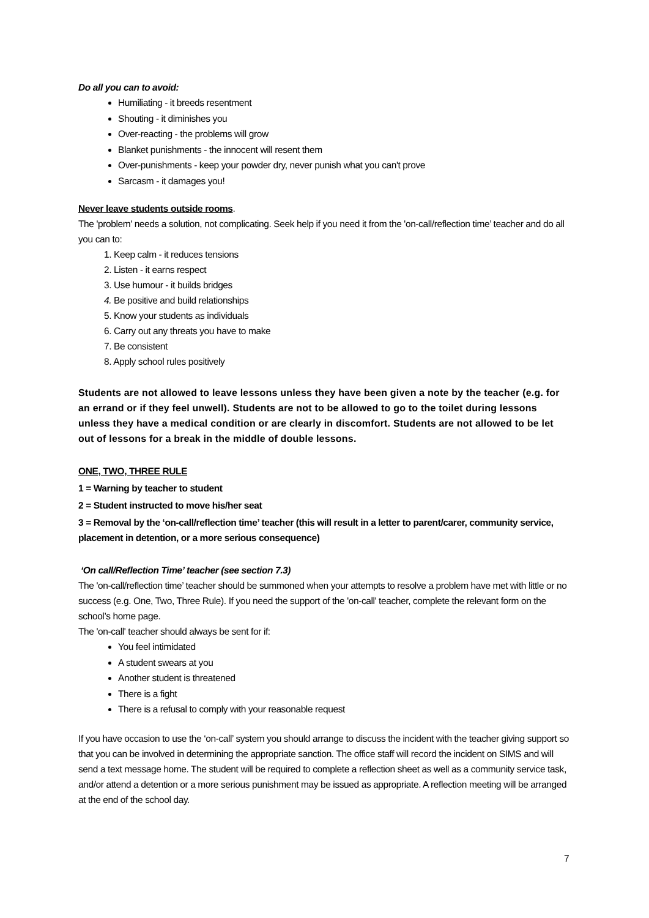Do all you can to avoid:
Humiliating - it breeds resentment
Shouting - it diminishes you
Over-reacting - the problems will grow
Blanket punishments - the innocent will resent them
Over-punishments - keep your powder dry, never punish what you can't prove
Sarcasm - it damages you!
Never leave students outside rooms.
The 'problem' needs a solution, not complicating. Seek help if you need it from the 'on-call/reflection time’ teacher and do all you can to:
1. Keep calm - it reduces tensions
2. Listen - it earns respect
3. Use humour - it builds bridges
4. Be positive and build relationships
5. Know your students as individuals
6. Carry out any threats you have to make
7. Be consistent
8. Apply school rules positively
Students are not allowed to leave lessons unless they have been given a note by the teacher (e.g. for an errand or if they feel unwell). Students are not to be allowed to go to the toilet during lessons unless they have a medical condition or are clearly in discomfort. Students are not allowed to be let out of lessons for a break in the middle of double lessons.
ONE, TWO, THREE RULE
1 = Warning by teacher to student
2 = Student instructed to move his/her seat
3 = Removal by the ‘on-call/reflection time’ teacher (this will result in a letter to parent/carer, community service, placement in detention, or a more serious consequence)
‘On call/Reflection Time’ teacher (see section 7.3)
The 'on-call/reflection time’ teacher should be summoned when your attempts to resolve a problem have met with little or no success (e.g. One, Two, Three Rule). If you need the support of the 'on-call' teacher, complete the relevant form on the school’s home page.
The 'on-call' teacher should always be sent for if:
You feel intimidated
A student swears at you
Another student is threatened
There is a fight
There is a refusal to comply with your reasonable request
If you have occasion to use the ‘on-call’ system you should arrange to discuss the incident with the teacher giving support so that you can be involved in determining the appropriate sanction. The office staff will record the incident on SIMS and will send a text message home. The student will be required to complete a reflection sheet as well as a community service task, and/or attend a detention or a more serious punishment may be issued as appropriate. A reflection meeting will be arranged at the end of the school day.
7